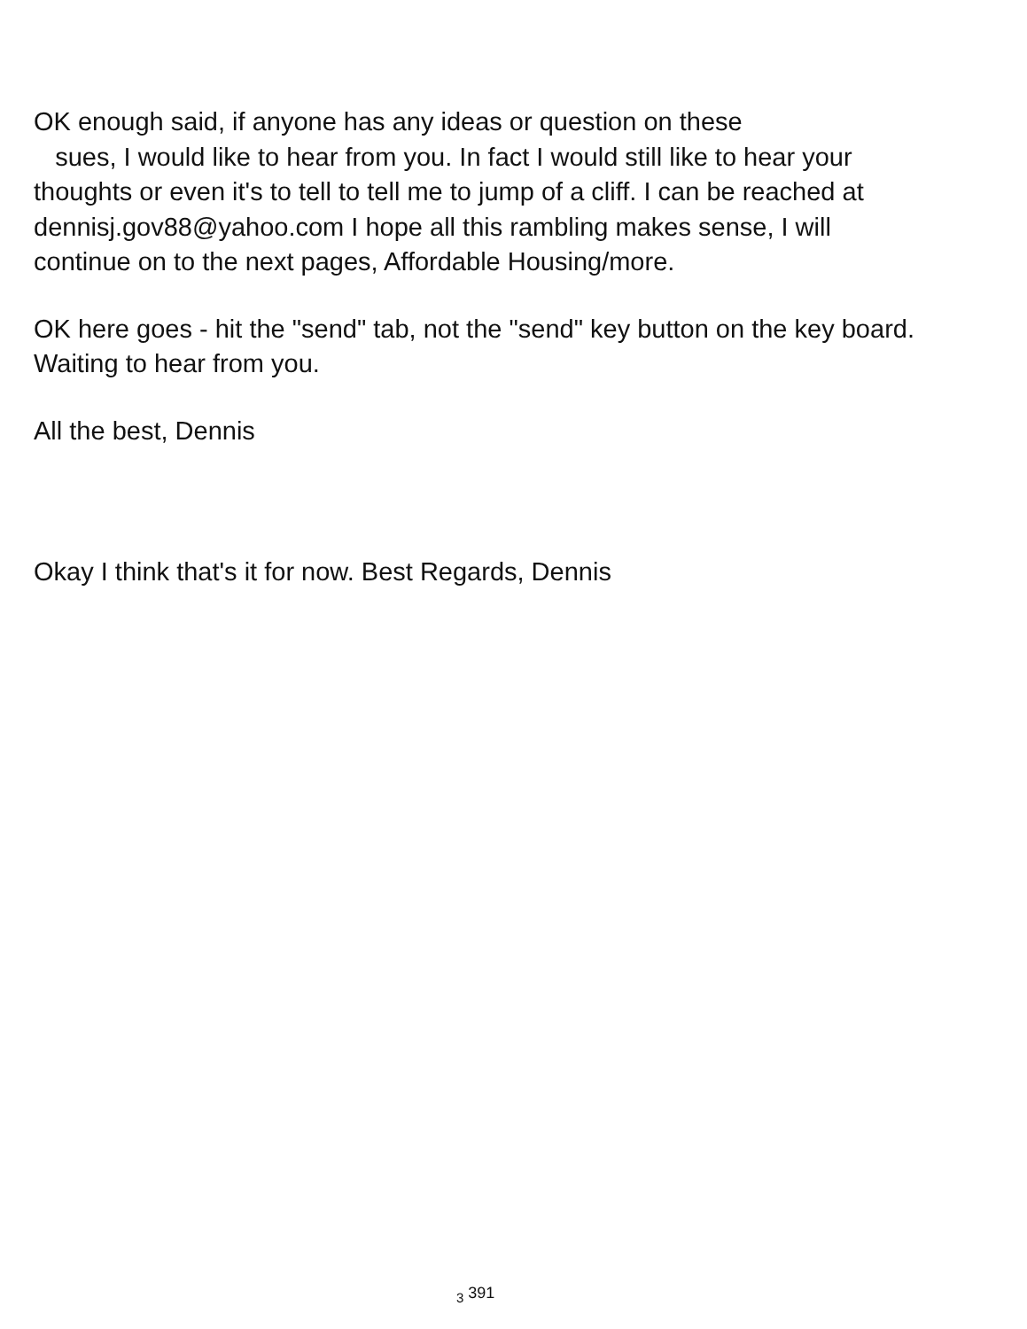OK enough said, if anyone has any ideas or question on these
sues, I would like to hear from you. In fact I would still like to hear your thoughts or even it's to tell to tell me to jump of a cliff. I can be reached at dennisj.gov88@yahoo.com I hope all this rambling makes sense, I will continue on to the next pages, Affordable Housing/more.
OK here goes - hit the "send" tab, not the "send" key button on the key board. Waiting to hear from you.
All the best, Dennis
Okay I think that's it for now. Best Regards, Dennis
<sub>3</sub> 391